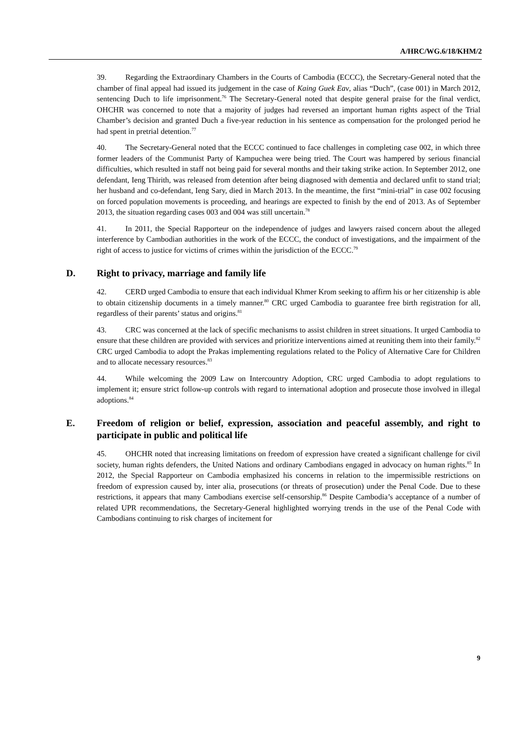A/HRC/WG.6/18/KHM/2
39. Regarding the Extraordinary Chambers in the Courts of Cambodia (ECCC), the Secretary-General noted that the chamber of final appeal had issued its judgement in the case of Kaing Guek Eav, alias “Duch”, (case 001) in March 2012, sentencing Duch to life imprisonment.<sup>76</sup> The Secretary-General noted that despite general praise for the final verdict, OHCHR was concerned to note that a majority of judges had reversed an important human rights aspect of the Trial Chamber’s decision and granted Duch a five-year reduction in his sentence as compensation for the prolonged period he had spent in pretrial detention.<sup>77</sup>
40. The Secretary-General noted that the ECCC continued to face challenges in completing case 002, in which three former leaders of the Communist Party of Kampuchea were being tried. The Court was hampered by serious financial difficulties, which resulted in staff not being paid for several months and their taking strike action. In September 2012, one defendant, Ieng Thirith, was released from detention after being diagnosed with dementia and declared unfit to stand trial; her husband and co-defendant, Ieng Sary, died in March 2013. In the meantime, the first “mini-trial” in case 002 focusing on forced population movements is proceeding, and hearings are expected to finish by the end of 2013. As of September 2013, the situation regarding cases 003 and 004 was still uncertain.<sup>78</sup>
41. In 2011, the Special Rapporteur on the independence of judges and lawyers raised concern about the alleged interference by Cambodian authorities in the work of the ECCC, the conduct of investigations, and the impairment of the right of access to justice for victims of crimes within the jurisdiction of the ECCC.<sup>79</sup>
D. Right to privacy, marriage and family life
42. CERD urged Cambodia to ensure that each individual Khmer Krom seeking to affirm his or her citizenship is able to obtain citizenship documents in a timely manner.<sup>80</sup> CRC urged Cambodia to guarantee free birth registration for all, regardless of their parents’ status and origins.<sup>81</sup>
43. CRC was concerned at the lack of specific mechanisms to assist children in street situations. It urged Cambodia to ensure that these children are provided with services and prioritize interventions aimed at reuniting them into their family.<sup>82</sup> CRC urged Cambodia to adopt the Prakas implementing regulations related to the Policy of Alternative Care for Children and to allocate necessary resources.<sup>83</sup>
44. While welcoming the 2009 Law on Intercountry Adoption, CRC urged Cambodia to adopt regulations to implement it; ensure strict follow-up controls with regard to international adoption and prosecute those involved in illegal adoptions.<sup>84</sup>
E. Freedom of religion or belief, expression, association and peaceful assembly, and right to participate in public and political life
45. OHCHR noted that increasing limitations on freedom of expression have created a significant challenge for civil society, human rights defenders, the United Nations and ordinary Cambodians engaged in advocacy on human rights.<sup>85</sup> In 2012, the Special Rapporteur on Cambodia emphasized his concerns in relation to the impermissible restrictions on freedom of expression caused by, inter alia, prosecutions (or threats of prosecution) under the Penal Code. Due to these restrictions, it appears that many Cambodians exercise self-censorship.<sup>86</sup> Despite Cambodia’s acceptance of a number of related UPR recommendations, the Secretary-General highlighted worrying trends in the use of the Penal Code with Cambodians continuing to risk charges of incitement for
9